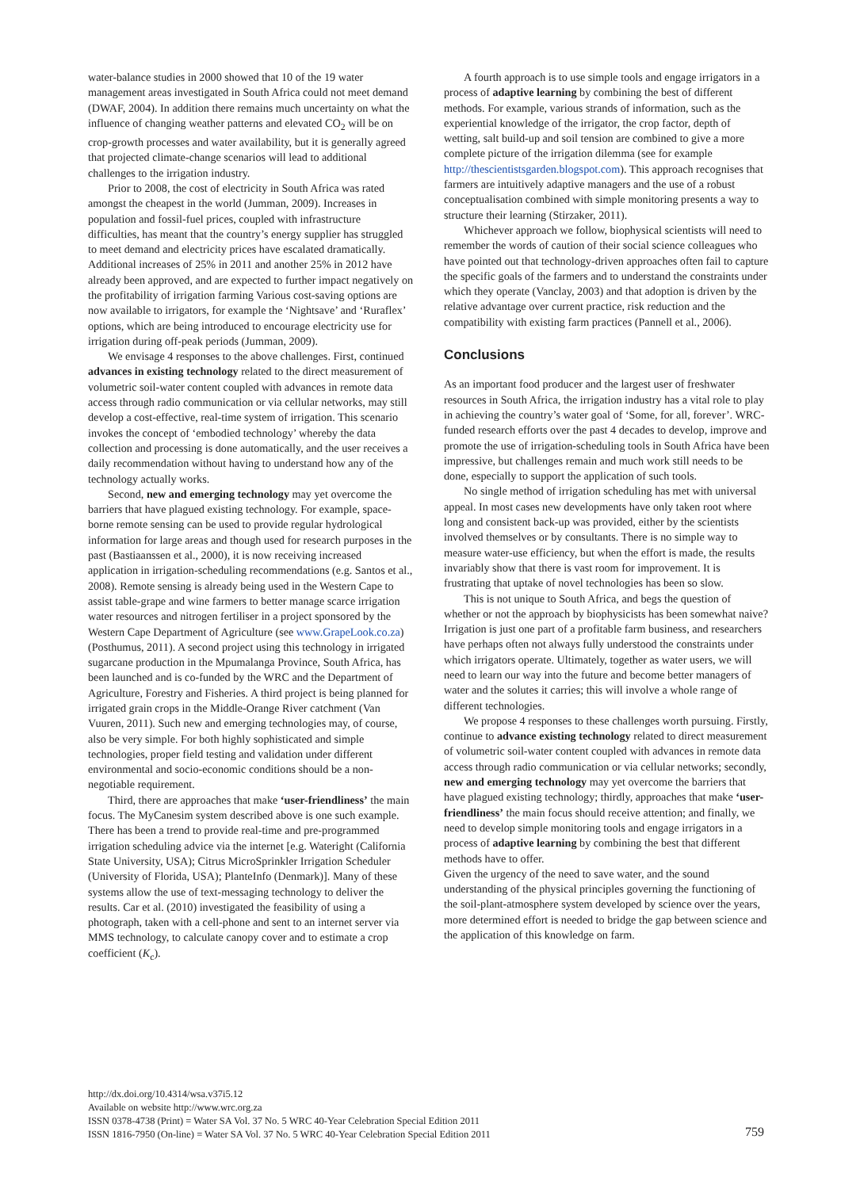water-balance studies in 2000 showed that 10 of the 19 water management areas investigated in South Africa could not meet demand (DWAF, 2004). In addition there remains much uncertainty on what the influence of changing weather patterns and elevated CO<sub>2</sub> will be on crop-growth processes and water availability, but it is generally agreed that projected climate-change scenarios will lead to additional challenges to the irrigation industry.
Prior to 2008, the cost of electricity in South Africa was rated amongst the cheapest in the world (Jumman, 2009). Increases in population and fossil-fuel prices, coupled with infrastructure difficulties, has meant that the country’s energy supplier has struggled to meet demand and electricity prices have escalated dramatically. Additional increases of 25% in 2011 and another 25% in 2012 have already been approved, and are expected to further impact negatively on the profitability of irrigation farming Various cost-saving options are now available to irrigators, for example the ‘Nightsave’ and ‘Ruraflex’ options, which are being introduced to encourage electricity use for irrigation during off-peak periods (Jumman, 2009).
We envisage 4 responses to the above challenges. First, continued advances in existing technology related to the direct measurement of volumetric soil-water content coupled with advances in remote data access through radio communication or via cellular networks, may still develop a cost-effective, real-time system of irrigation. This scenario invokes the concept of ‘embodied technology’ whereby the data collection and processing is done automatically, and the user receives a daily recommendation without having to understand how any of the technology actually works.
Second, new and emerging technology may yet overcome the barriers that have plagued existing technology. For example, space-borne remote sensing can be used to provide regular hydrological information for large areas and though used for research purposes in the past (Bastiaanssen et al., 2000), it is now receiving increased application in irrigation-scheduling recommendations (e.g. Santos et al., 2008). Remote sensing is already being used in the Western Cape to assist table-grape and wine farmers to better manage scarce irrigation water resources and nitrogen fertiliser in a project sponsored by the Western Cape Department of Agriculture (see www.GrapeLook.co.za) (Posthumus, 2011). A second project using this technology in irrigated sugarcane production in the Mpumalanga Province, South Africa, has been launched and is co-funded by the WRC and the Department of Agriculture, Forestry and Fisheries. A third project is being planned for irrigated grain crops in the Middle-Orange River catchment (Van Vuuren, 2011). Such new and emerging technologies may, of course, also be very simple. For both highly sophisticated and simple technologies, proper field testing and validation under different environmental and socio-economic conditions should be a non-negotiable requirement.
Third, there are approaches that make ‘user-friendliness’ the main focus. The MyCanesim system described above is one such example. There has been a trend to provide real-time and pre-programmed irrigation scheduling advice via the internet [e.g. Wateright (California State University, USA); Citrus MicroSprinkler Irrigation Scheduler (University of Florida, USA); PlanteInfo (Denmark)]. Many of these systems allow the use of text-messaging technology to deliver the results. Car et al. (2010) investigated the feasibility of using a photograph, taken with a cell-phone and sent to an internet server via MMS technology, to calculate canopy cover and to estimate a crop coefficient (K<sub>c</sub>).
A fourth approach is to use simple tools and engage irrigators in a process of adaptive learning by combining the best of different methods. For example, various strands of information, such as the experiential knowledge of the irrigator, the crop factor, depth of wetting, salt build-up and soil tension are combined to give a more complete picture of the irrigation dilemma (see for example http://thescientistsgarden.blogspot.com). This approach recognises that farmers are intuitively adaptive managers and the use of a robust conceptualisation combined with simple monitoring presents a way to structure their learning (Stirzaker, 2011).
Whichever approach we follow, biophysical scientists will need to remember the words of caution of their social science colleagues who have pointed out that technology-driven approaches often fail to capture the specific goals of the farmers and to understand the constraints under which they operate (Vanclay, 2003) and that adoption is driven by the relative advantage over current practice, risk reduction and the compatibility with existing farm practices (Pannell et al., 2006).
Conclusions
As an important food producer and the largest user of freshwater resources in South Africa, the irrigation industry has a vital role to play in achieving the country’s water goal of ‘Some, for all, forever’. WRC-funded research efforts over the past 4 decades to develop, improve and promote the use of irrigation-scheduling tools in South Africa have been impressive, but challenges remain and much work still needs to be done, especially to support the application of such tools.
No single method of irrigation scheduling has met with universal appeal. In most cases new developments have only taken root where long and consistent back-up was provided, either by the scientists involved themselves or by consultants. There is no simple way to measure water-use efficiency, but when the effort is made, the results invariably show that there is vast room for improvement. It is frustrating that uptake of novel technologies has been so slow.
This is not unique to South Africa, and begs the question of whether or not the approach by biophysicists has been somewhat naive? Irrigation is just one part of a profitable farm business, and researchers have perhaps often not always fully understood the constraints under which irrigators operate. Ultimately, together as water users, we will need to learn our way into the future and become better managers of water and the solutes it carries; this will involve a whole range of different technologies.
We propose 4 responses to these challenges worth pursuing. Firstly, continue to advance existing technology related to direct measurement of volumetric soil-water content coupled with advances in remote data access through radio communication or via cellular networks; secondly, new and emerging technology may yet overcome the barriers that have plagued existing technology; thirdly, approaches that make ‘user-friendliness’ the main focus should receive attention; and finally, we need to develop simple monitoring tools and engage irrigators in a process of adaptive learning by combining the best that different methods have to offer.
Given the urgency of the need to save water, and the sound understanding of the physical principles governing the functioning of the soil-plant-atmosphere system developed by science over the years, more determined effort is needed to bridge the gap between science and the application of this knowledge on farm.
http://dx.doi.org/10.4314/wsa.v37i5.12
Available on website http://www.wrc.org.za
ISSN 0378-4738 (Print) = Water SA Vol. 37 No. 5 WRC 40-Year Celebration Special Edition 2011
ISSN 1816-7950 (On-line) = Water SA Vol. 37 No. 5 WRC 40-Year Celebration Special Edition 2011
759